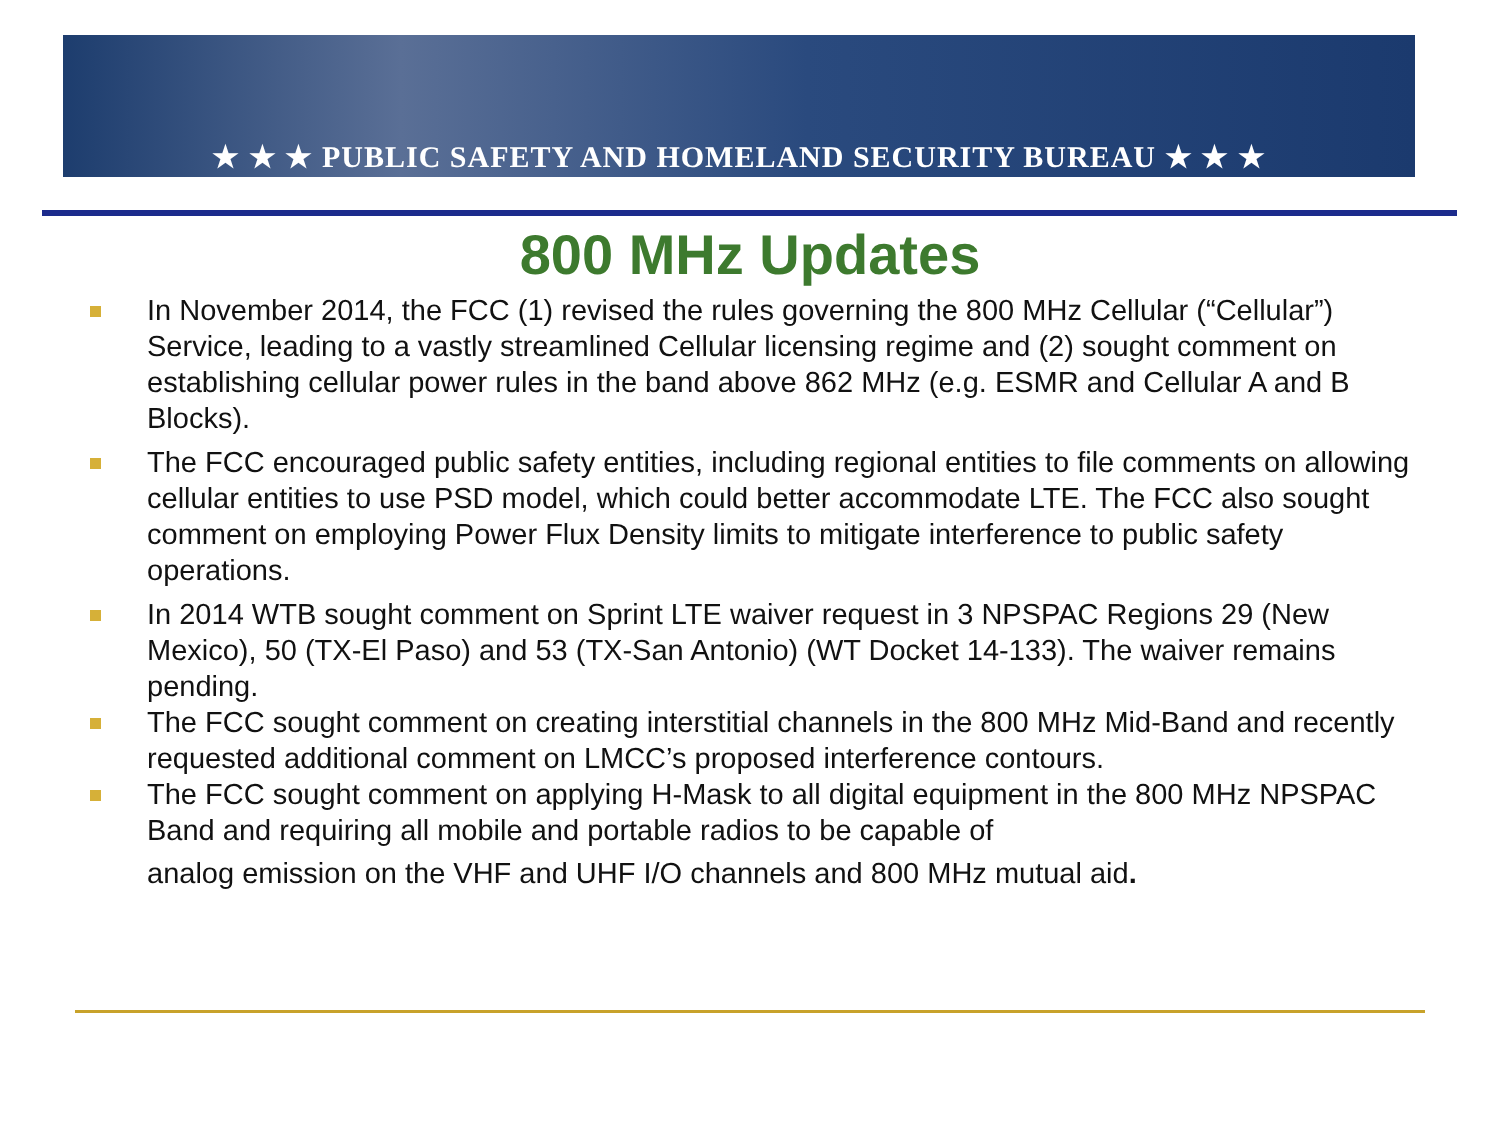★ ★ ★ PUBLIC SAFETY AND HOMELAND SECURITY BUREAU ★ ★ ★
800 MHz Updates
In November 2014, the FCC (1) revised the rules governing the 800 MHz Cellular (“Cellular”) Service, leading to a vastly streamlined Cellular licensing regime and (2) sought comment on establishing cellular power rules in the band above 862 MHz (e.g. ESMR and Cellular A and B Blocks).
The FCC encouraged public safety entities, including regional entities to file comments on allowing cellular entities to use PSD model, which could better accommodate LTE. The FCC also sought comment on employing Power Flux Density limits to mitigate interference to public safety operations.
In 2014 WTB sought comment on Sprint LTE waiver request in 3 NPSPAC Regions 29 (New Mexico), 50 (TX-El Paso) and 53 (TX-San Antonio) (WT Docket 14-133). The waiver remains pending.
The FCC sought comment on creating interstitial channels in the 800 MHz Mid-Band and recently requested additional comment on LMCC’s proposed interference contours.
The FCC sought comment on applying H-Mask to all digital equipment in the 800 MHz NPSPAC Band and requiring all mobile and portable radios to be capable of
analog emission on the VHF and UHF I/O channels and 800 MHz mutual aid.